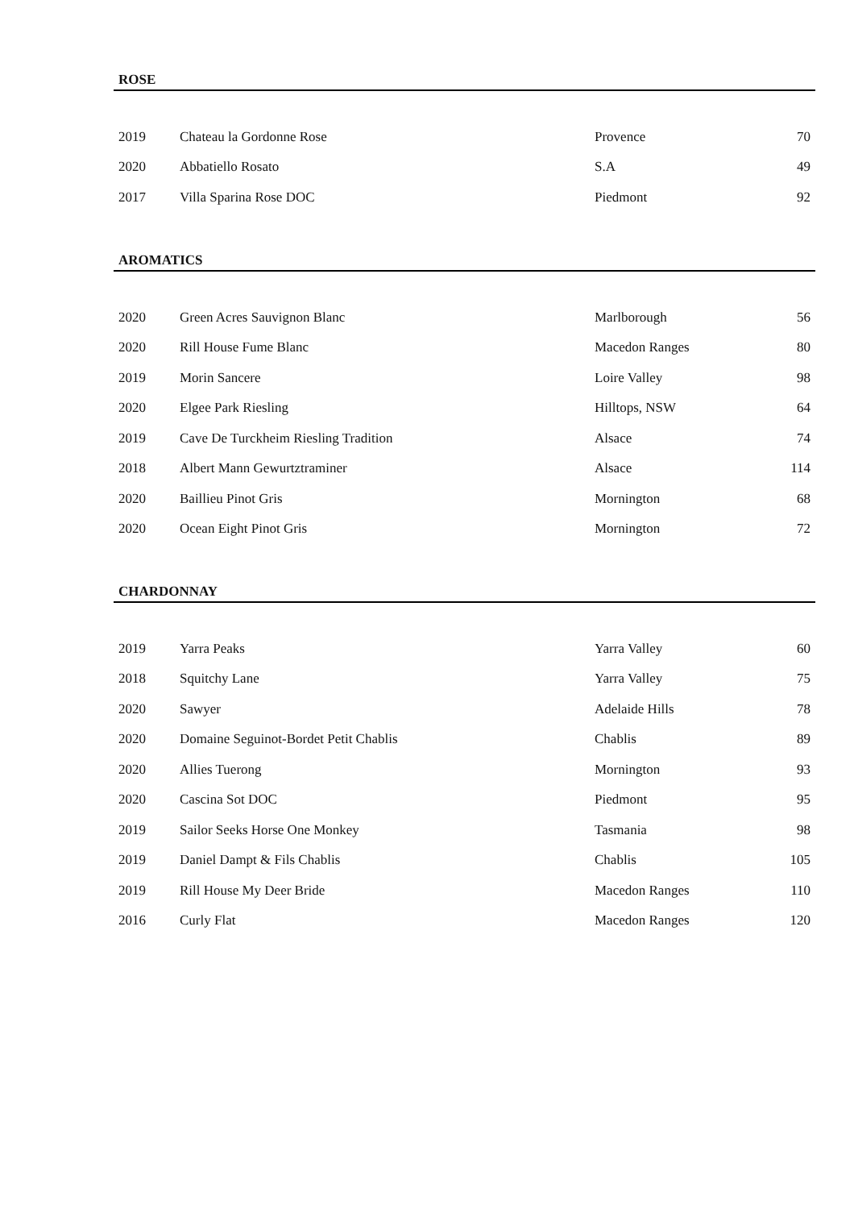ROSE
| 2019 | Chateau la Gordonne Rose | Provence | 70 |
| 2020 | Abbatiello Rosato | S.A | 49 |
| 2017 | Villa Sparina Rose DOC | Piedmont | 92 |
AROMATICS
| 2020 | Green Acres Sauvignon Blanc | Marlborough | 56 |
| 2020 | Rill House Fume Blanc | Macedon Ranges | 80 |
| 2019 | Morin Sancere | Loire Valley | 98 |
| 2020 | Elgee Park Riesling | Hilltops, NSW | 64 |
| 2019 | Cave De Turckheim Riesling Tradition | Alsace | 74 |
| 2018 | Albert Mann Gewurtztraminer | Alsace | 114 |
| 2020 | Baillieu Pinot Gris | Mornington | 68 |
| 2020 | Ocean Eight Pinot Gris | Mornington | 72 |
CHARDONNAY
| 2019 | Yarra Peaks | Yarra Valley | 60 |
| 2018 | Squitchy Lane | Yarra Valley | 75 |
| 2020 | Sawyer | Adelaide Hills | 78 |
| 2020 | Domaine Seguinot-Bordet Petit Chablis | Chablis | 89 |
| 2020 | Allies Tuerong | Mornington | 93 |
| 2020 | Cascina Sot DOC | Piedmont | 95 |
| 2019 | Sailor Seeks Horse One Monkey | Tasmania | 98 |
| 2019 | Daniel Dampt & Fils Chablis | Chablis | 105 |
| 2019 | Rill House My Deer Bride | Macedon Ranges | 110 |
| 2016 | Curly Flat | Macedon Ranges | 120 |